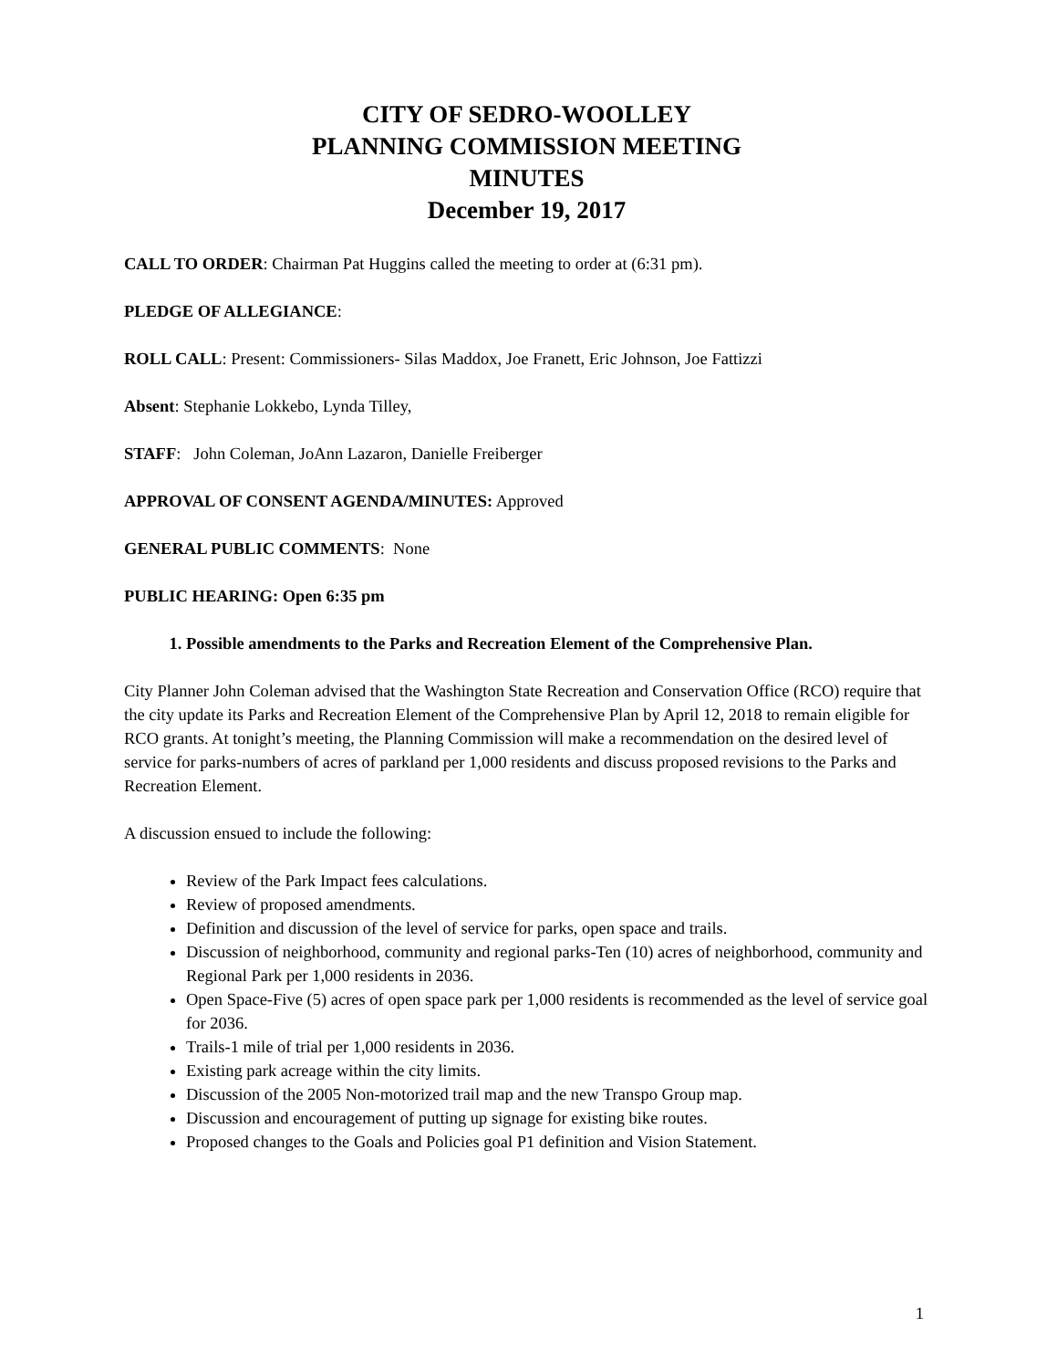CITY OF SEDRO-WOOLLEY
PLANNING COMMISSION MEETING
MINUTES
December 19, 2017
CALL TO ORDER: Chairman Pat Huggins called the meeting to order at (6:31 pm).
PLEDGE OF ALLEGIANCE:
ROLL CALL: Present: Commissioners- Silas Maddox, Joe Franett, Eric Johnson, Joe Fattizzi
Absent: Stephanie Lokkebo, Lynda Tilley,
STAFF: John Coleman, JoAnn Lazaron, Danielle Freiberger
APPROVAL OF CONSENT AGENDA/MINUTES: Approved
GENERAL PUBLIC COMMENTS: None
PUBLIC HEARING: Open 6:35 pm
1. Possible amendments to the Parks and Recreation Element of the Comprehensive Plan.
City Planner John Coleman advised that the Washington State Recreation and Conservation Office (RCO) require that the city update its Parks and Recreation Element of the Comprehensive Plan by April 12, 2018 to remain eligible for RCO grants. At tonight’s meeting, the Planning Commission will make a recommendation on the desired level of service for parks-numbers of acres of parkland per 1,000 residents and discuss proposed revisions to the Parks and Recreation Element.
A discussion ensued to include the following:
Review of the Park Impact fees calculations.
Review of proposed amendments.
Definition and discussion of the level of service for parks, open space and trails.
Discussion of neighborhood, community and regional parks-Ten (10) acres of neighborhood, community and Regional Park per 1,000 residents in 2036.
Open Space-Five (5) acres of open space park per 1,000 residents is recommended as the level of service goal for 2036.
Trails-1 mile of trial per 1,000 residents in 2036.
Existing park acreage within the city limits.
Discussion of the 2005 Non-motorized trail map and the new Transpo Group map.
Discussion and encouragement of putting up signage for existing bike routes.
Proposed changes to the Goals and Policies goal P1 definition and Vision Statement.
1